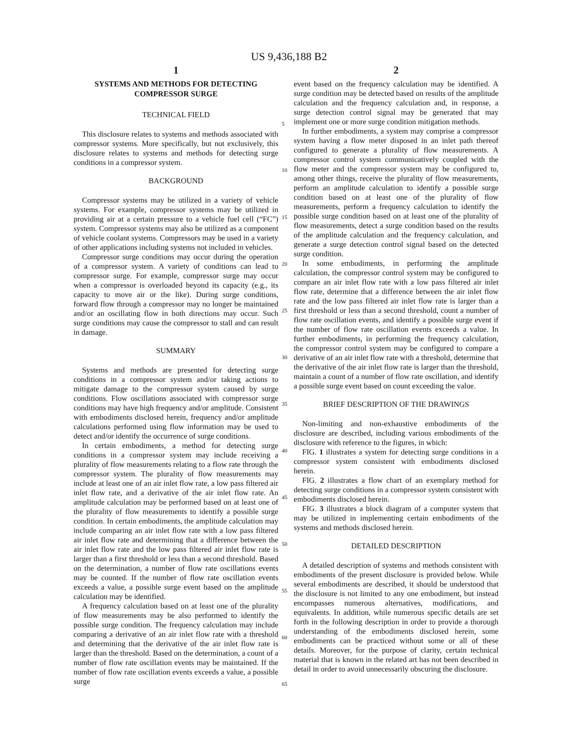US 9,436,188 B2
1
SYSTEMS AND METHODS FOR DETECTING COMPRESSOR SURGE
TECHNICAL FIELD
This disclosure relates to systems and methods associated with compressor systems. More specifically, but not exclusively, this disclosure relates to systems and methods for detecting surge conditions in a compressor system.
BACKGROUND
Compressor systems may be utilized in a variety of vehicle systems. For example, compressor systems may be utilized in providing air at a certain pressure to a vehicle fuel cell (“FC”) system. Compressor systems may also be utilized as a component of vehicle coolant systems. Compressors may be used in a variety of other applications including systems not included in vehicles.
Compressor surge conditions may occur during the operation of a compressor system. A variety of conditions can lead to compressor surge. For example, compressor surge may occur when a compressor is overloaded beyond its capacity (e.g., its capacity to move air or the like). During surge conditions, forward flow through a compressor may no longer be maintained and/or an oscillating flow in both directions may occur. Such surge conditions may cause the compressor to stall and can result in damage.
SUMMARY
Systems and methods are presented for detecting surge conditions in a compressor system and/or taking actions to mitigate damage to the compressor system caused by surge conditions. Flow oscillations associated with compressor surge conditions may have high frequency and/or amplitude. Consistent with embodiments disclosed herein, frequency and/or amplitude calculations performed using flow information may be used to detect and/or identify the occurrence of surge conditions.
In certain embodiments, a method for detecting surge conditions in a compressor system may include receiving a plurality of flow measurements relating to a flow rate through the compressor system. The plurality of flow measurements may include at least one of an air inlet flow rate, a low pass filtered air inlet flow rate, and a derivative of the air inlet flow rate. An amplitude calculation may be performed based on at least one of the plurality of flow measurements to identify a possible surge condition. In certain embodiments, the amplitude calculation may include comparing an air inlet flow rate with a low pass filtered air inlet flow rate and determining that a difference between the air inlet flow rate and the low pass filtered air inlet flow rate is larger than a first threshold or less than a second threshold. Based on the determination, a number of flow rate oscillations events may be counted. If the number of flow rate oscillation events exceeds a value, a possible surge event based on the amplitude calculation may be identified.
A frequency calculation based on at least one of the plurality of flow measurements may be also performed to identify the possible surge condition. The frequency calculation may include comparing a derivative of an air inlet flow rate with a threshold and determining that the derivative of the air inlet flow rate is larger than the threshold. Based on the determination, a count of a number of flow rate oscillation events may be maintained. If the number of flow rate oscillation events exceeds a value, a possible surge
5
10
15
20
25
30
35
40
45
50
55
60
65
2
event based on the frequency calculation may be identified. A surge condition may be detected based on results of the amplitude calculation and the frequency calculation and, in response, a surge detection control signal may be generated that may implement one or more surge condition mitigation methods.
In further embodiments, a system may comprise a compressor system having a flow meter disposed in an inlet path thereof configured to generate a plurality of flow measurements. A compressor control system communicatively coupled with the flow meter and the compressor system may be configured to, among other things, receive the plurality of flow measurements, perform an amplitude calculation to identify a possible surge condition based on at least one of the plurality of flow measurements, perform a frequency calculation to identify the possible surge condition based on at least one of the plurality of flow measurements, detect a surge condition based on the results of the amplitude calculation and the frequency calculation, and generate a surge detection control signal based on the detected surge condition.
In some embodiments, in performing the amplitude calculation, the compressor control system may be configured to compare an air inlet flow rate with a low pass filtered air inlet flow rate, determine that a difference between the air inlet flow rate and the low pass filtered air inlet flow rate is larger than a first threshold or less than a second threshold, count a number of flow rate oscillation events, and identify a possible surge event if the number of flow rate oscillation events exceeds a value. In further embodiments, in performing the frequency calculation, the compressor control system may be configured to compare a derivative of an air inlet flow rate with a threshold, determine that the derivative of the air inlet flow rate is larger than the threshold, maintain a count of a number of flow rate oscillation, and identify a possible surge event based on count exceeding the value.
BRIEF DESCRIPTION OF THE DRAWINGS
Non-limiting and non-exhaustive embodiments of the disclosure are described, including various embodiments of the disclosure with reference to the figures, in which:
FIG. 1 illustrates a system for detecting surge conditions in a compressor system consistent with embodiments disclosed herein.
FIG. 2 illustrates a flow chart of an exemplary method for detecting surge conditions in a compressor system consistent with embodiments disclosed herein.
FIG. 3 illustrates a block diagram of a computer system that may be utilized in implementing certain embodiments of the systems and methods disclosed herein.
DETAILED DESCRIPTION
A detailed description of systems and methods consistent with embodiments of the present disclosure is provided below. While several embodiments are described, it should be understood that the disclosure is not limited to any one embodiment, but instead encompasses numerous alternatives, modifications, and equivalents. In addition, while numerous specific details are set forth in the following description in order to provide a thorough understanding of the embodiments disclosed herein, some embodiments can be practiced without some or all of these details. Moreover, for the purpose of clarity, certain technical material that is known in the related art has not been described in detail in order to avoid unnecessarily obscuring the disclosure.